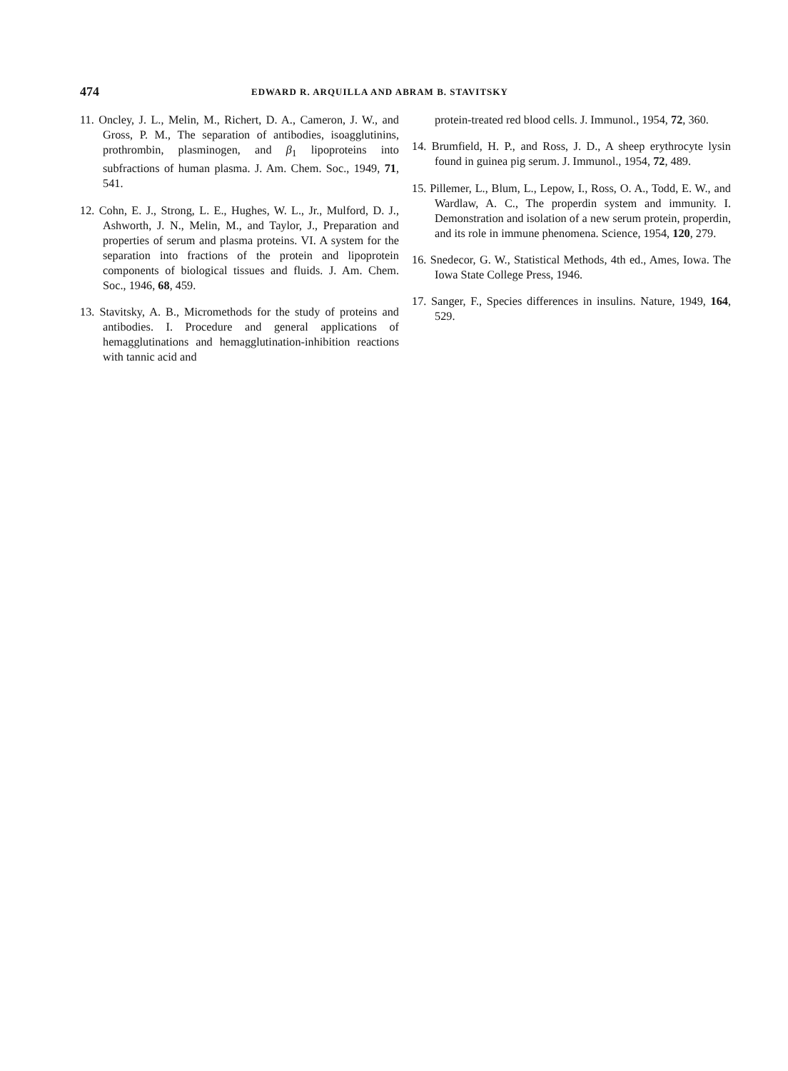474 EDWARD R. ARQUILLA AND ABRAM B. STAVITSKY
11. Oncley, J. L., Melin, M., Richert, D. A., Cameron, J. W., and Gross, P. M., The separation of antibodies, isoagglutinins, prothrombin, plasminogen, and β<sub>1</sub> lipoproteins into subfractions of human plasma. J. Am. Chem. Soc., 1949, 71, 541.
12. Cohn, E. J., Strong, L. E., Hughes, W. L., Jr., Mulford, D. J., Ashworth, J. N., Melin, M., and Taylor, J., Preparation and properties of serum and plasma proteins. VI. A system for the separation into fractions of the protein and lipoprotein components of biological tissues and fluids. J. Am. Chem. Soc., 1946, 68, 459.
13. Stavitsky, A. B., Micromethods for the study of proteins and antibodies. I. Procedure and general applications of hemagglutinations and hemagglutination-inhibition reactions with tannic acid and
protein-treated red blood cells. J. Immunol., 1954, 72, 360.
14. Brumfield, H. P., and Ross, J. D., A sheep erythrocyte lysin found in guinea pig serum. J. Immunol., 1954, 72, 489.
15. Pillemer, L., Blum, L., Lepow, I., Ross, O. A., Todd, E. W., and Wardlaw, A. C., The properdin system and immunity. I. Demonstration and isolation of a new serum protein, properdin, and its role in immune phenomena. Science, 1954, 120, 279.
16. Snedecor, G. W., Statistical Methods, 4th ed., Ames, Iowa. The Iowa State College Press, 1946.
17. Sanger, F., Species differences in insulins. Nature, 1949, 164, 529.